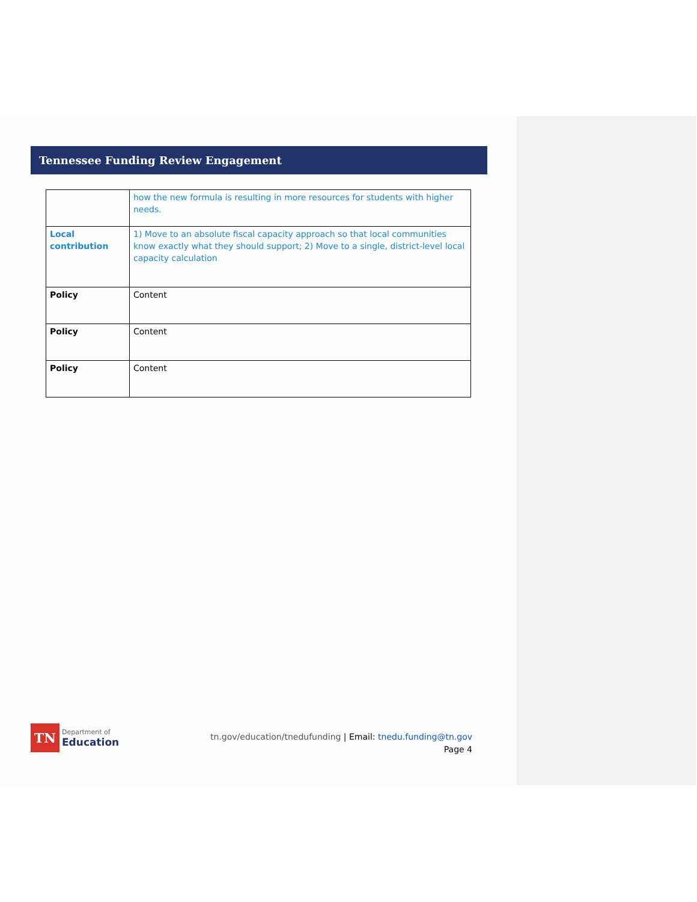Tennessee Funding Review Engagement
| | how the new formula is resulting in more resources for students with higher needs. |
| Local contribution | 1) Move to an absolute fiscal capacity approach so that local communities know exactly what they should support; 2) Move to a single, district-level local capacity calculation |
| Policy | Content |
| Policy | Content |
| Policy | Content |
TN
Department of
Education
tn.gov/education/tnedufunding | Email: tnedu.funding@tn.gov
Page 4